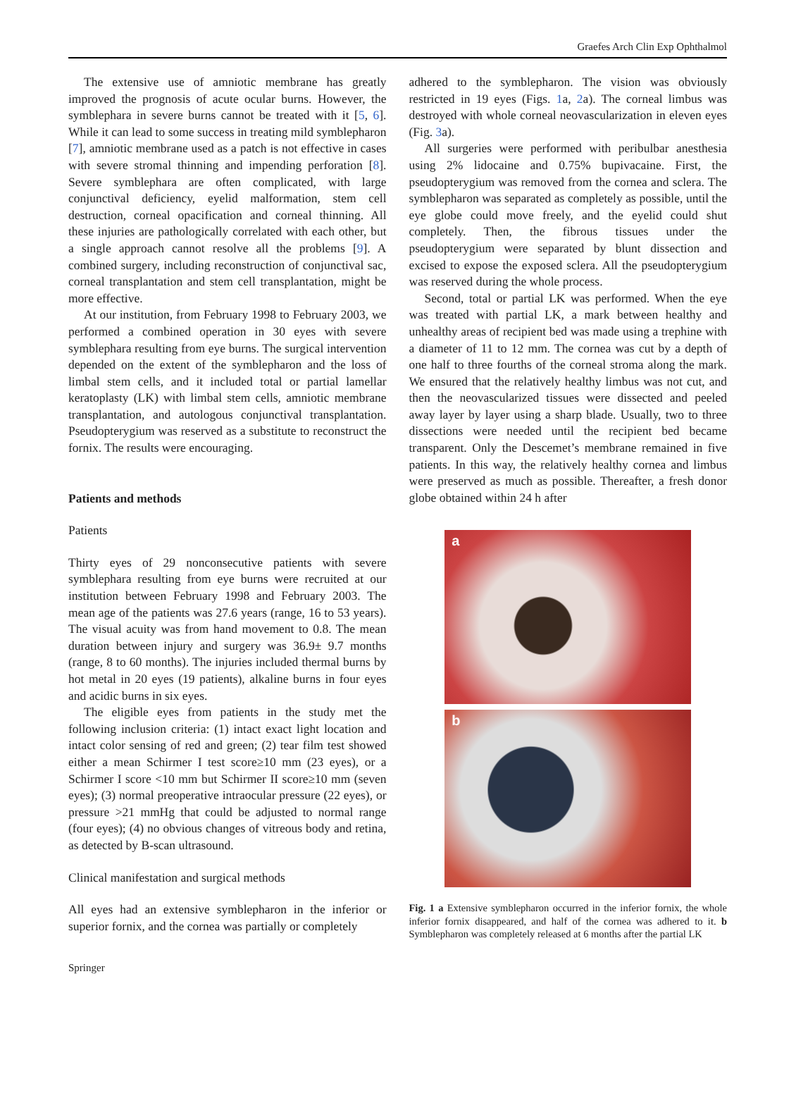Graefes Arch Clin Exp Ophthalmol
The extensive use of amniotic membrane has greatly improved the prognosis of acute ocular burns. However, the symblephara in severe burns cannot be treated with it [5, 6]. While it can lead to some success in treating mild symblepharon [7], amniotic membrane used as a patch is not effective in cases with severe stromal thinning and impending perforation [8]. Severe symblephara are often complicated, with large conjunctival deficiency, eyelid malformation, stem cell destruction, corneal opacification and corneal thinning. All these injuries are pathologically correlated with each other, but a single approach cannot resolve all the problems [9]. A combined surgery, including reconstruction of conjunctival sac, corneal transplantation and stem cell transplantation, might be more effective.
At our institution, from February 1998 to February 2003, we performed a combined operation in 30 eyes with severe symblephara resulting from eye burns. The surgical intervention depended on the extent of the symblepharon and the loss of limbal stem cells, and it included total or partial lamellar keratoplasty (LK) with limbal stem cells, amniotic membrane transplantation, and autologous conjunctival transplantation. Pseudopterygium was reserved as a substitute to reconstruct the fornix. The results were encouraging.
Patients and methods
Patients
Thirty eyes of 29 nonconsecutive patients with severe symblephara resulting from eye burns were recruited at our institution between February 1998 and February 2003. The mean age of the patients was 27.6 years (range, 16 to 53 years). The visual acuity was from hand movement to 0.8. The mean duration between injury and surgery was 36.9± 9.7 months (range, 8 to 60 months). The injuries included thermal burns by hot metal in 20 eyes (19 patients), alkaline burns in four eyes and acidic burns in six eyes.
The eligible eyes from patients in the study met the following inclusion criteria: (1) intact exact light location and intact color sensing of red and green; (2) tear film test showed either a mean Schirmer I test score≥10 mm (23 eyes), or a Schirmer I score <10 mm but Schirmer II score≥10 mm (seven eyes); (3) normal preoperative intraocular pressure (22 eyes), or pressure >21 mmHg that could be adjusted to normal range (four eyes); (4) no obvious changes of vitreous body and retina, as detected by B-scan ultrasound.
Clinical manifestation and surgical methods
All eyes had an extensive symblepharon in the inferior or superior fornix, and the cornea was partially or completely
adhered to the symblepharon. The vision was obviously restricted in 19 eyes (Figs. 1a, 2a). The corneal limbus was destroyed with whole corneal neovascularization in eleven eyes (Fig. 3a).
All surgeries were performed with peribulbar anesthesia using 2% lidocaine and 0.75% bupivacaine. First, the pseudopterygium was removed from the cornea and sclera. The symblepharon was separated as completely as possible, until the eye globe could move freely, and the eyelid could shut completely. Then, the fibrous tissues under the pseudopterygium were separated by blunt dissection and excised to expose the exposed sclera. All the pseudopterygium was reserved during the whole process.
Second, total or partial LK was performed. When the eye was treated with partial LK, a mark between healthy and unhealthy areas of recipient bed was made using a trephine with a diameter of 11 to 12 mm. The cornea was cut by a depth of one half to three fourths of the corneal stroma along the mark. We ensured that the relatively healthy limbus was not cut, and then the neovascularized tissues were dissected and peeled away layer by layer using a sharp blade. Usually, two to three dissections were needed until the recipient bed became transparent. Only the Descemet’s membrane remained in five patients. In this way, the relatively healthy cornea and limbus were preserved as much as possible. Thereafter, a fresh donor globe obtained within 24 h after
a
b
Fig. 1 a Extensive symblepharon occurred in the inferior fornix, the whole inferior fornix disappeared, and half of the cornea was adhered to it. b Symblepharon was completely released at 6 months after the partial LK
Springer